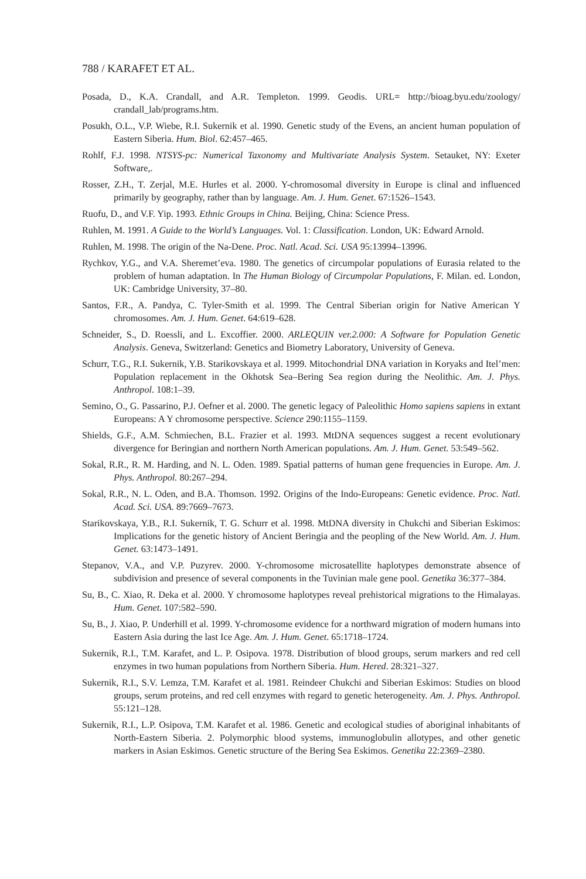788 / KARAFET ET AL.
Posada, D., K.A. Crandall, and A.R. Templeton. 1999. Geodis. URL= http://bioag.byu.edu/zoology/ crandall_lab/programs.htm.
Posukh, O.L., V.P. Wiebe, R.I. Sukernik et al. 1990. Genetic study of the Evens, an ancient human population of Eastern Siberia. Hum. Biol. 62:457–465.
Rohlf, F.J. 1998. NTSYS-pc: Numerical Taxonomy and Multivariate Analysis System. Setauket, NY: Exeter Software,.
Rosser, Z.H., T. Zerjal, M.E. Hurles et al. 2000. Y-chromosomal diversity in Europe is clinal and influenced primarily by geography, rather than by language. Am. J. Hum. Genet. 67:1526–1543.
Ruofu, D., and V.F. Yip. 1993. Ethnic Groups in China. Beijing, China: Science Press.
Ruhlen, M. 1991. A Guide to the World’s Languages. Vol. 1: Classification. London, UK: Edward Arnold.
Ruhlen, M. 1998. The origin of the Na-Dene. Proc. Natl. Acad. Sci. USA 95:13994–13996.
Rychkov, Y.G., and V.A. Sheremet’eva. 1980. The genetics of circumpolar populations of Eurasia related to the problem of human adaptation. In The Human Biology of Circumpolar Populations, F. Milan. ed. London, UK: Cambridge University, 37–80.
Santos, F.R., A. Pandya, C. Tyler-Smith et al. 1999. The Central Siberian origin for Native American Y chromosomes. Am. J. Hum. Genet. 64:619–628.
Schneider, S., D. Roessli, and L. Excoffier. 2000. ARLEQUIN ver.2.000: A Software for Population Genetic Analysis. Geneva, Switzerland: Genetics and Biometry Laboratory, University of Geneva.
Schurr, T.G., R.I. Sukernik, Y.B. Starikovskaya et al. 1999. Mitochondrial DNA variation in Koryaks and Itel’men: Population replacement in the Okhotsk Sea–Bering Sea region during the Neolithic. Am. J. Phys. Anthropol. 108:1–39.
Semino, O., G. Passarino, P.J. Oefner et al. 2000. The genetic legacy of Paleolithic Homo sapiens sapiens in extant Europeans: A Y chromosome perspective. Science 290:1155–1159.
Shields, G.F., A.M. Schmiechen, B.L. Frazier et al. 1993. MtDNA sequences suggest a recent evolutionary divergence for Beringian and northern North American populations. Am. J. Hum. Genet. 53:549–562.
Sokal, R.R., R. M. Harding, and N. L. Oden. 1989. Spatial patterns of human gene frequencies in Europe. Am. J. Phys. Anthropol. 80:267–294.
Sokal, R.R., N. L. Oden, and B.A. Thomson. 1992. Origins of the Indo-Europeans: Genetic evidence. Proc. Natl. Acad. Sci. USA. 89:7669–7673.
Starikovskaya, Y.B., R.I. Sukernik, T. G. Schurr et al. 1998. MtDNA diversity in Chukchi and Siberian Eskimos: Implications for the genetic history of Ancient Beringia and the peopling of the New World. Am. J. Hum. Genet. 63:1473–1491.
Stepanov, V.A., and V.P. Puzyrev. 2000. Y-chromosome microsatellite haplotypes demonstrate absence of subdivision and presence of several components in the Tuvinian male gene pool. Genetika 36:377–384.
Su, B., C. Xiao, R. Deka et al. 2000. Y chromosome haplotypes reveal prehistorical migrations to the Himalayas. Hum. Genet. 107:582–590.
Su, B., J. Xiao, P. Underhill et al. 1999. Y-chromosome evidence for a northward migration of modern humans into Eastern Asia during the last Ice Age. Am. J. Hum. Genet. 65:1718–1724.
Sukernik, R.I., T.M. Karafet, and L. P. Osipova. 1978. Distribution of blood groups, serum markers and red cell enzymes in two human populations from Northern Siberia. Hum. Hered. 28:321–327.
Sukernik, R.I., S.V. Lemza, T.M. Karafet et al. 1981. Reindeer Chukchi and Siberian Eskimos: Studies on blood groups, serum proteins, and red cell enzymes with regard to genetic heterogeneity. Am. J. Phys. Anthropol. 55:121–128.
Sukernik, R.I., L.P. Osipova, T.M. Karafet et al. 1986. Genetic and ecological studies of aboriginal inhabitants of North-Eastern Siberia. 2. Polymorphic blood systems, immunoglobulin allotypes, and other genetic markers in Asian Eskimos. Genetic structure of the Bering Sea Eskimos. Genetika 22:2369–2380.